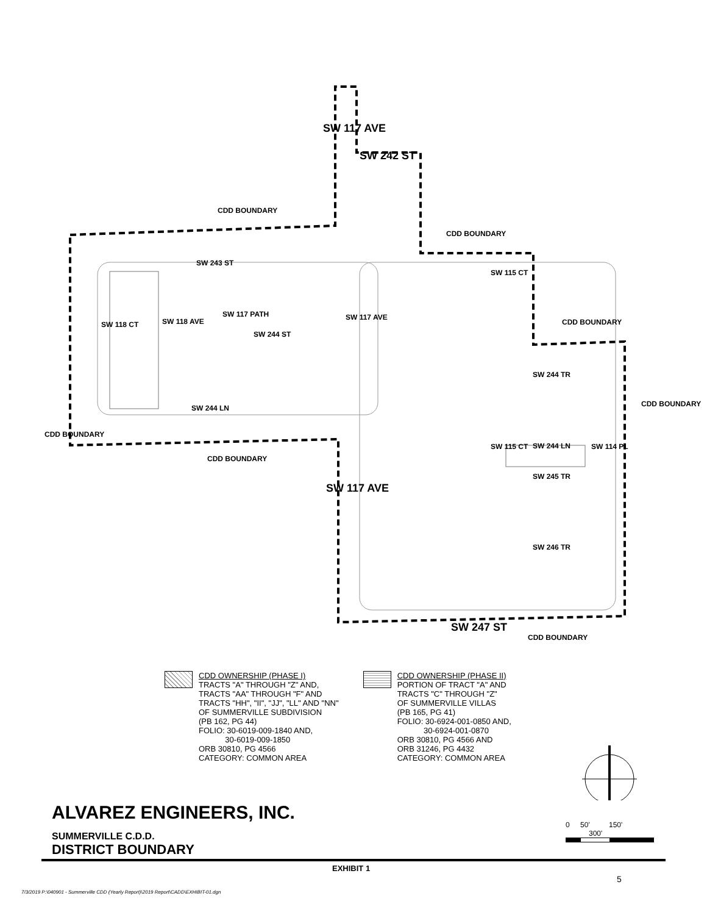SW 242 ST
SW 117 AVE
CDD BOUNDARY
CDD BOUNDARY
SW 243 ST
SW 115 CT
CDD BOUNDARY
SW 118 CT SW 118 AVE
SW 117 PATH
SW 244 ST
SW 117 AVE
SW 244 TR
CDD BOUNDARY
SW 244 LN
CDD BOUNDARY
SW 244 LN
CDD BOUNDARY
SW 115 CT SW 114 PL
SW 245 TR
SW 117 AVE
SW 246 TR
SW 247 ST
CDD BOUNDARY
CDD OWNERSHIP (PHASE I)
TRACTS "A" THROUGH "Z" AND,
TRACTS "AA" THROUGH "F" AND
TRACTS "HH", "II", "JJ", "LL" AND "NN"
OF SUMMERVILLE SUBDIVISION
(PB 162, PG 44)
FOLIO: 30-6019-009-1840 AND,
30-6019-009-1850
ORB 30810, PG 4566
CATEGORY: COMMON AREA
CDD OWNERSHIP (PHASE II)
PORTION OF TRACT "A" AND
TRACTS "C" THROUGH "Z"
OF SUMMERVILLE VILLAS
(PB 165, PG 41)
FOLIO: 30-6924-001-0850 AND,
30-6924-001-0870
ORB 30810, PG 4566 AND
ORB 31246, PG 4432
CATEGORY: COMMON AREA
0 50' 150' 300'
ALVAREZ ENGINEERS, INC.
SUMMERVILLE C.D.D.
DISTRICT BOUNDARY
EXHIBIT 1
5
7/3/2019 P:\040901 - Summerville CDD (Yearly Report)\2019 Report\CADD\EXHIBIT-01.dgn